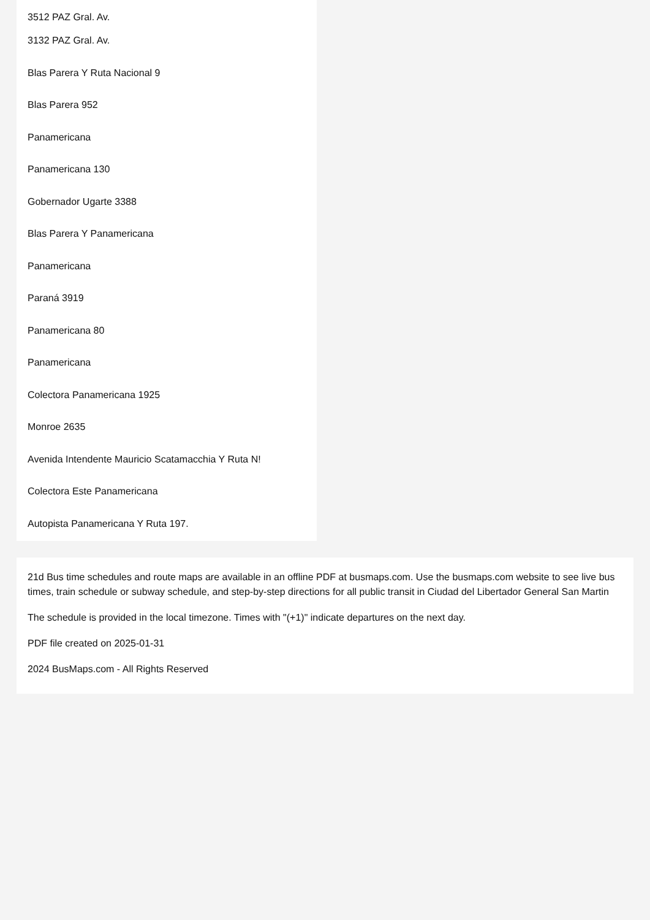3512 PAZ Gral. Av.
3132 PAZ Gral. Av.
Blas Parera Y Ruta Nacional 9
Blas Parera 952
Panamericana
Panamericana 130
Gobernador Ugarte 3388
Blas Parera Y Panamericana
Panamericana
Paraná 3919
Panamericana 80
Panamericana
Colectora Panamericana 1925
Monroe 2635
Avenida Intendente Mauricio Scatamacchia Y Ruta N!
Colectora Este Panamericana
Autopista Panamericana Y Ruta 197.
21d Bus time schedules and route maps are available in an offline PDF at busmaps.com. Use the busmaps.com website to see live bus times, train schedule or subway schedule, and step-by-step directions for all public transit in Ciudad del Libertador General San Martin
The schedule is provided in the local timezone. Times with "(+1)" indicate departures on the next day.
PDF file created on 2025-01-31
2024 BusMaps.com - All Rights Reserved